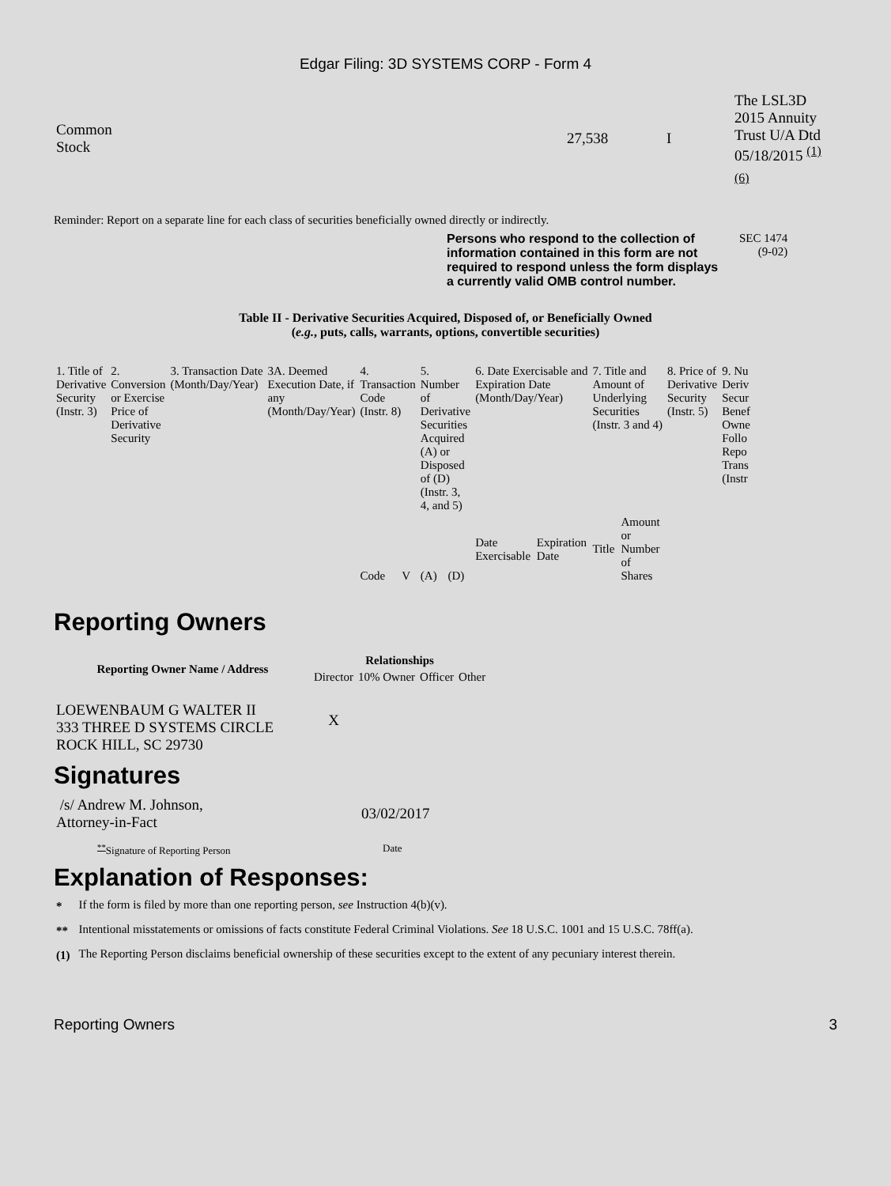Edgar Filing: 3D SYSTEMS CORP - Form 4
| Common Stock | 27,538 | I | The LSL3D 2015 Annuity Trust U/A Dtd 05/18/2015 <sup>(1)</sup> <sub>(6)</sub> |
Reminder: Report on a separate line for each class of securities beneficially owned directly or indirectly.
Persons who respond to the collection of information contained in this form are not required to respond unless the form displays a currently valid OMB control number.
SEC 1474
(9-02)
Table II - Derivative Securities Acquired, Disposed of, or Beneficially Owned
(e.g., puts, calls, warrants, options, convertible securities)
| 1. Title of Derivative Security (Instr. 3) | 2. Conversion or Exercise Price of Derivative Security | 3. Transaction Date (Month/Day/Year) | 3A. Deemed Execution Date, if any (Month/Day/Year) | 4. Transaction Code (Instr. 8) | | 5. Number of Derivative Securities Acquired (A) or Disposed of (D) (Instr. 3, 4, and 5) | | 6. Date Exercisable and Expiration Date (Month/Day/Year) | | 7. Title and Amount of Underlying Securities (Instr. 3 and 4) | | 8. Price of Derivative Security (Instr. 5) | 9. Nu Deriv Secur Benef Owne Follo Repo Trans (Instr |
| | | | | Code | V | (A) | (D) | Date Exercisable | Expiration Date | Title | Amount or Number of Shares | | |
Reporting Owners
| Reporting Owner Name / Address | Relationships | | | |
| --- | --- | --- | --- | --- |
| | Director | 10% Owner | Officer | Other |
| LOEWENBAUM G WALTER II 333 THREE D SYSTEMS CIRCLE ROCK HILL, SC 29730 | X | | | |
Signatures
| /s/ Andrew M. Johnson, Attorney-in-Fact | 03/02/2017 |
| <sup>**</sup> Signature of Reporting Person | Date |
Explanation of Responses:
| * | If the form is filed by more than one reporting person, see Instruction 4(b)(v). |
| ** | Intentional misstatements or omissions of facts constitute Federal Criminal Violations. See 18 U.S.C. 1001 and 15 U.S.C. 78ff(a). |
| (1) | The Reporting Person disclaims beneficial ownership of these securities except to the extent of any pecuniary interest therein. |
Reporting Owners 3